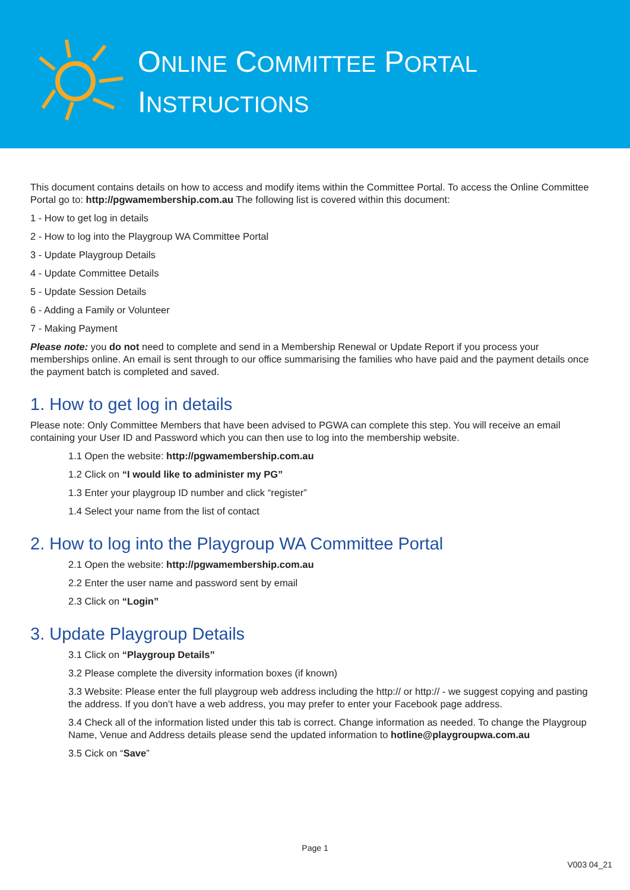ONLINE COMMITTEE PORTAL
INSTRUCTIONS
This document contains details on how to access and modify items within the Committee Portal. To access the Online Committee Portal go to: http://pgwamembership.com.au The following list is covered within this document:
1 - How to get log in details
2 - How to log into the Playgroup WA Committee Portal
3 - Update Playgroup Details
4 - Update Committee Details
5 - Update Session Details
6 - Adding a Family or Volunteer
7 - Making Payment
Please note: you do not need to complete and send in a Membership Renewal or Update Report if you process your memberships online. An email is sent through to our office summarising the families who have paid and the payment details once the payment batch is completed and saved.
1. How to get log in details
Please note: Only Committee Members that have been advised to PGWA can complete this step. You will receive an email containing your User ID and Password which you can then use to log into the membership website.
1.1 Open the website: http://pgwamembership.com.au
1.2 Click on “I would like to administer my PG”
1.3 Enter your playgroup ID number and click “register”
1.4 Select your name from the list of contact
2. How to log into the Playgroup WA Committee Portal
2.1 Open the website: http://pgwamembership.com.au
2.2 Enter the user name and password sent by email
2.3 Click on “Login”
3. Update Playgroup Details
3.1 Click on “Playgroup Details”
3.2 Please complete the diversity information boxes (if known)
3.3 Website: Please enter the full playgroup web address including the http:// or http:// - we suggest copying and pasting the address. If you don’t have a web address, you may prefer to enter your Facebook page address.
3.4 Check all of the information listed under this tab is correct. Change information as needed. To change the Playgroup Name, Venue and Address details please send the updated information to hotline@playgroupwa.com.au
3.5 Cick on “Save”
Page 1
V003 04_21